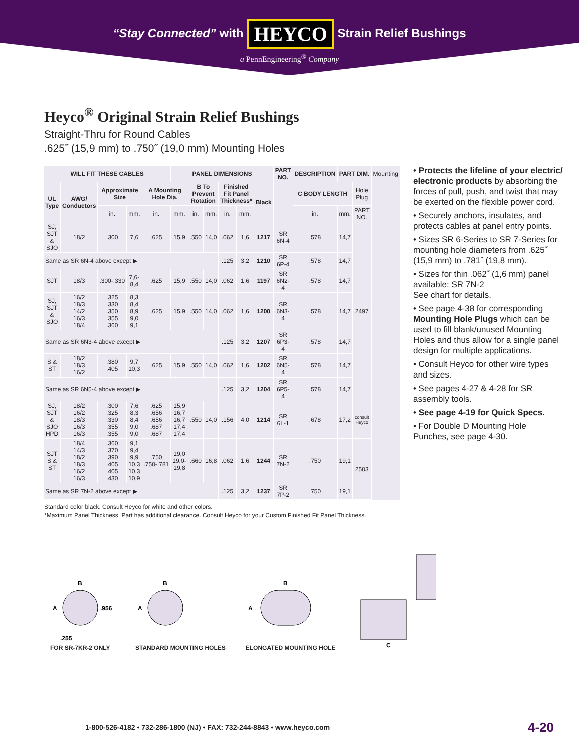“Stay Connected” with HEYCO Strain Relief Bushings
a PennEngineering<sup>®</sup> Company
Heyco<sup>®</sup> Original Strain Relief Bushings
Straight-Thru for Round Cables
.625˝ (15,9 mm) to .750˝ (19,0 mm) Mounting Holes
| WILL FIT THESE CABLES | | | | | PANEL DIMENSIONS | | | | | | PART NO. | DESCRIPTION | PART DIM. | | Mounting |
| UL Type | AWG/ Conductors | Approximate Size | | A Mounting Hole Dia. | | B To Prevent Rotation | | Finished Fit Panel Thickness* | | Black | | C BODY LENGTH | | Hole Plug | |
| | | in. | mm. | in. | mm. | in. | mm. | in. | mm. | | | in. | mm. | PART NO. | |
| SJ, SJT & SJO | 18/2 | .300 | 7,6 | .625 | 15,9 | .550 | 14,0 | .062 | 1,6 | 1217 | SR 6N-4 | .578 | 14,7 | 2497 | |
| Same as SR 6N-4 above except ▶ | | | | | | | | .125 | 3,2 | 1210 | SR 6P-4 | .578 | 14,7 | | |
| SJT | 18/3 | .300-.330 | 7,6-8,4 | .625 | 15,9 | .550 | 14,0 | .062 | 1,6 | 1197 | SR 6N2-4 | .578 | 14,7 | | |
| SJ, SJT & SJO | 16/2 18/3 14/2 16/3 18/4 | .325 .330 .350 .355 .360 | 8,3 8,4 8,9 9,0 9,1 | .625 | 15,9 | .550 | 14,0 | .062 | 1,6 | 1200 | SR 6N3-4 | .578 | 14,7 | | |
| Same as SR 6N3-4 above except ▶ | | | | | | | | .125 | 3,2 | 1207 | SR 6P3-4 | .578 | 14,7 | | |
| S & ST | 18/2 18/3 16/2 | .380 .405 | 9,7 10,3 | .625 | 15,9 | .550 | 14,0 | .062 | 1,6 | 1202 | SR 6N5-4 | .578 | 14,7 | | |
| Same as SR 6N5-4 above except ▶ | | | | | | | | .125 | 3,2 | 1204 | SR 6P5-4 | .578 | 14,7 | | |
| SJ, SJT & SJO HPD | 18/2 16/2 18/3 16/3 16/3 | .300 .325 .330 .355 .355 | 7,6 8,3 8,4 9,0 9,0 | .625 .656 .656 .687 .687 | 15,9 16,7 16,7 17,4 17,4 | .550 | 14,0 | .156 | 4,0 | 1214 | SR 6L-1 | .678 | 17,2 | consult Heyco | |
| SJT S & ST | 18/4 14/3 18/2 18/3 16/2 16/3 | .360 .370 .390 .405 .405 .430 | 9,1 9,4 9,9 10,3 10,3 10,9 | .750 .750-.781 | 19,0 19,0-19,8 | .660 | 16,8 | .062 | 1,6 | 1244 | SR 7N-2 | .750 | 19,1 | 2503 | |
| Same as SR 7N-2 above except ▶ | | | | | | | | .125 | 3,2 | 1237 | SR 7P-2 | .750 | 19,1 | | |
• Protects the lifeline of your electric/ electronic products by absorbing the forces of pull, push, and twist that may be exerted on the flexible power cord.
• Securely anchors, insulates, and protects cables at panel entry points.
• Sizes SR 6-Series to SR 7-Series for mounting hole diameters from .625˝ (15,9 mm) to .781˝ (19,8 mm).
• Sizes for thin .062˝ (1,6 mm) panel available: SR 7N-2
See chart for details.
• See page 4-38 for corresponding Mounting Hole Plugs which can be used to fill blank/unused Mounting Holes and thus allow for a single panel design for multiple applications.
• Consult Heyco for other wire types and sizes.
• See pages 4-27 & 4-28 for SR assembly tools.
• See page 4-19 for Quick Specs.
• For Double D Mounting Hole Punches, see page 4-30.
Standard color black. Consult Heyco for white and other colors.
*Maximum Panel Thickness. Part has additional clearance. Consult Heyco for your Custom Finished Fit Panel Thickness.
B
A
.956
.255
FOR SR-7KR-2 ONLY
B
A
STANDARD MOUNTING HOLES
B
A
ELONGATED MOUNTING HOLE
C
1-800-526-4182 • 732-286-1800 (NJ) • FAX: 732-244-8843 • www.heyco.com
4-20